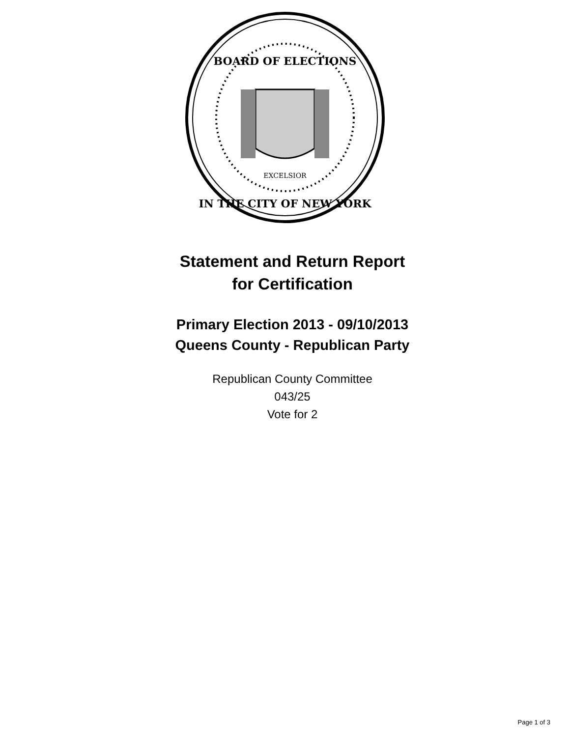BOARD OF ELECTIONS
EXCELSIOR
IN THE CITY OF NEW YORK
Statement and Return Report
for Certification
Primary Election 2013 - 09/10/2013
Queens County - Republican Party
Republican County Committee
043/25
Vote for 2
Page 1 of 3